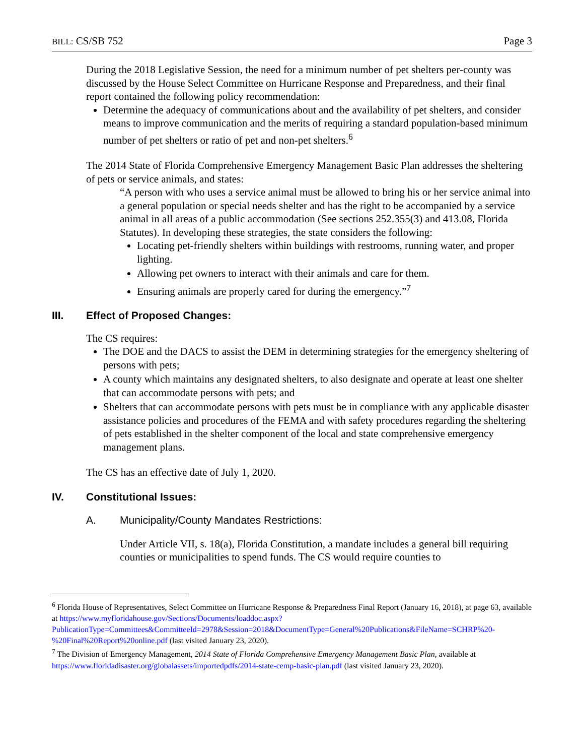BILL: CS/SB 752 Page 3
During the 2018 Legislative Session, the need for a minimum number of pet shelters per-county was discussed by the House Select Committee on Hurricane Response and Preparedness, and their final report contained the following policy recommendation:
Determine the adequacy of communications about and the availability of pet shelters, and consider means to improve communication and the merits of requiring a standard population-based minimum number of pet shelters or ratio of pet and non-pet shelters.<sup>6</sup>
The 2014 State of Florida Comprehensive Emergency Management Basic Plan addresses the sheltering of pets or service animals, and states:
“A person with who uses a service animal must be allowed to bring his or her service animal into a general population or special needs shelter and has the right to be accompanied by a service animal in all areas of a public accommodation (See sections 252.355(3) and 413.08, Florida Statutes). In developing these strategies, the state considers the following:
Locating pet-friendly shelters within buildings with restrooms, running water, and proper lighting.
Allowing pet owners to interact with their animals and care for them.
Ensuring animals are properly cared for during the emergency.”<sup>7</sup>
III. Effect of Proposed Changes:
The CS requires:
The DOE and the DACS to assist the DEM in determining strategies for the emergency sheltering of persons with pets;
A county which maintains any designated shelters, to also designate and operate at least one shelter that can accommodate persons with pets; and
Shelters that can accommodate persons with pets must be in compliance with any applicable disaster assistance policies and procedures of the FEMA and with safety procedures regarding the sheltering of pets established in the shelter component of the local and state comprehensive emergency management plans.
The CS has an effective date of July 1, 2020.
IV. Constitutional Issues:
A. Municipality/County Mandates Restrictions:
Under Article VII, s. 18(a), Florida Constitution, a mandate includes a general bill requiring counties or municipalities to spend funds. The CS would require counties to
<sup>6</sup> Florida House of Representatives, Select Committee on Hurricane Response & Preparedness Final Report (January 16, 2018), at page 63, available at https://www.myfloridahouse.gov/Sections/Documents/loaddoc.aspx?PublicationType=Committees&CommitteeId=2978&Session=2018&DocumentType=General%20Publications&FileName=SCHRP%20-%20Final%20Report%20online.pdf (last visited January 23, 2020).
<sup>7</sup> The Division of Emergency Management, 2014 State of Florida Comprehensive Emergency Management Basic Plan, available at https://www.floridadisaster.org/globalassets/importedpdfs/2014-state-cemp-basic-plan.pdf (last visited January 23, 2020).